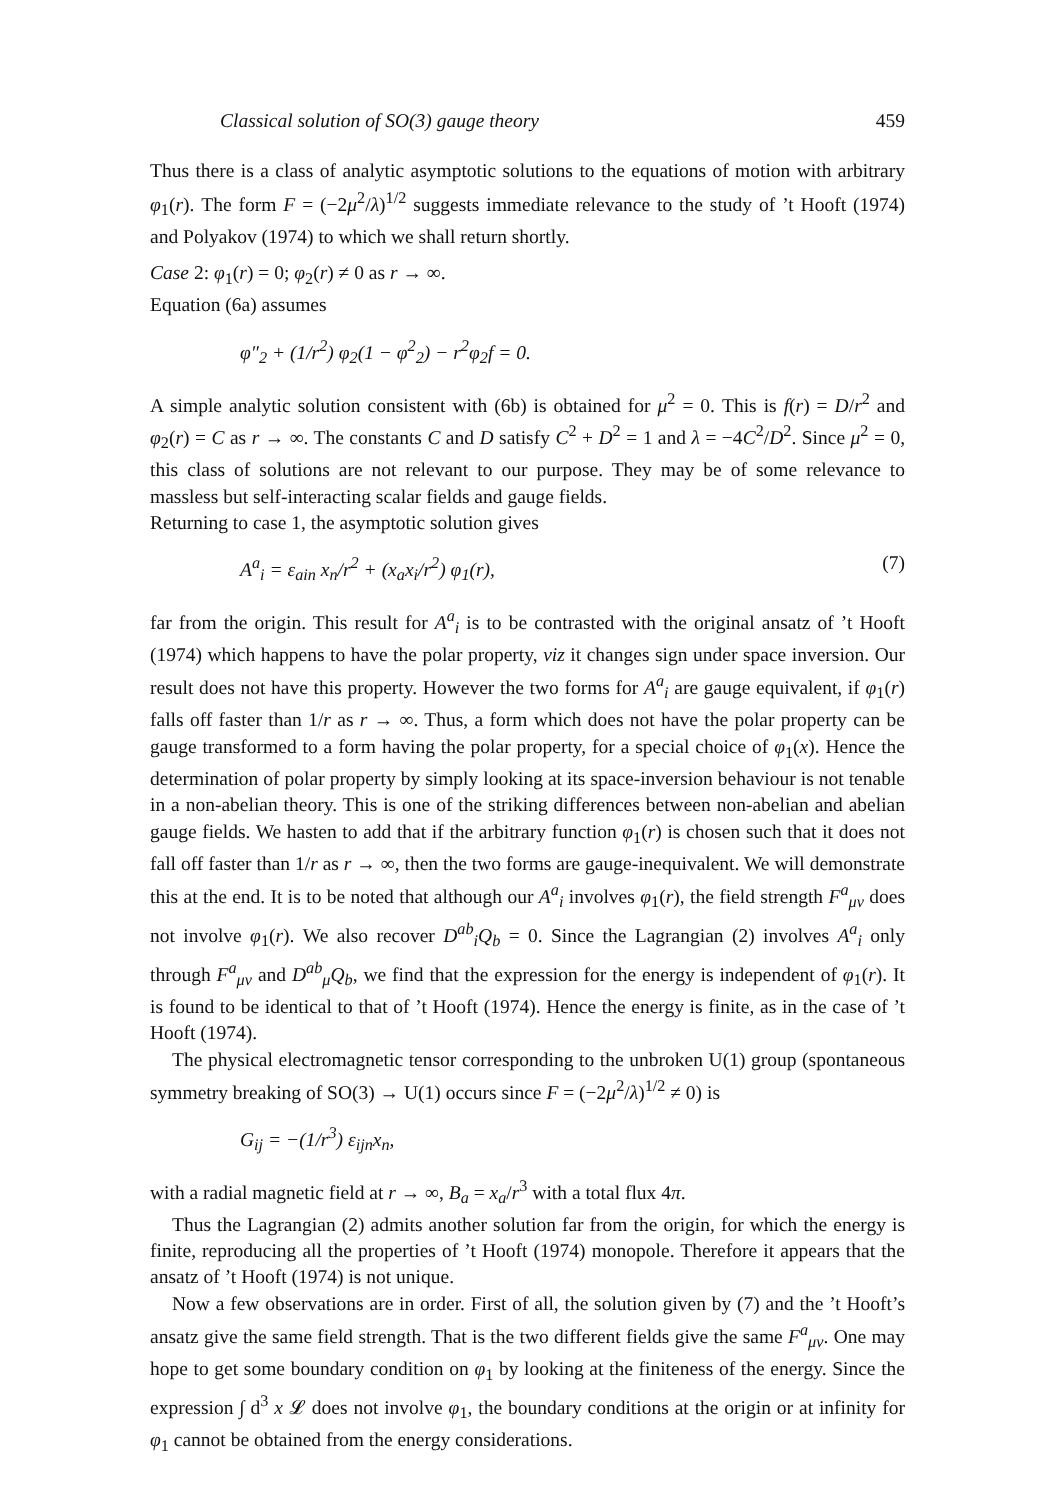Classical solution of SO(3) gauge theory 459
Thus there is a class of analytic asymptotic solutions to the equations of motion with arbitrary φ<sub>1</sub>(r). The form F = (−2μ<sup>2</sup>/λ)<sup>1/2</sup> suggests immediate relevance to the study of ’t Hooft (1974) and Polyakov (1974) to which we shall return shortly.
Case 2: φ<sub>1</sub>(r) = 0; φ<sub>2</sub>(r) ≠ 0 as r → ∞.
Equation (6a) assumes
φ″<sub>2</sub> + (1/r<sup>2</sup>) φ<sub>2</sub>(1 − φ<sup>2</sup><sub>2</sub>) − r<sup>2</sup>φ<sub>2</sub>f = 0.
A simple analytic solution consistent with (6b) is obtained for μ<sup>2</sup> = 0. This is f(r) = D/r<sup>2</sup> and φ<sub>2</sub>(r) = C as r → ∞. The constants C and D satisfy C<sup>2</sup> + D<sup>2</sup> = 1 and λ = −4C<sup>2</sup>/D<sup>2</sup>. Since μ<sup>2</sup> = 0, this class of solutions are not relevant to our purpose. They may be of some relevance to massless but self-interacting scalar fields and gauge fields.
Returning to case 1, the asymptotic solution gives
A<sup>a</sup><sub>i</sub> = ε<sub>ain</sub> x<sub>n</sub>/r<sup>2</sup> + (x<sub>a</sub>x<sub>i</sub>/r<sup>2</sup>) φ<sub>1</sub>(r), (7)
far from the origin. This result for A<sup>a</sup><sub>i</sub> is to be contrasted with the original ansatz of ’t Hooft (1974) which happens to have the polar property, viz it changes sign under space inversion. Our result does not have this property. However the two forms for A<sup>a</sup><sub>i</sub> are gauge equivalent, if φ<sub>1</sub>(r) falls off faster than 1/r as r → ∞. Thus, a form which does not have the polar property can be gauge transformed to a form having the polar property, for a special choice of φ<sub>1</sub>(x). Hence the determination of polar property by simply looking at its space-inversion behaviour is not tenable in a non-abelian theory. This is one of the striking differences between non-abelian and abelian gauge fields. We hasten to add that if the arbitrary function φ<sub>1</sub>(r) is chosen such that it does not fall off faster than 1/r as r → ∞, then the two forms are gauge-inequivalent. We will demonstrate this at the end. It is to be noted that although our A<sup>a</sup><sub>i</sub> involves φ<sub>1</sub>(r), the field strength F<sup>a</sup><sub>μν</sub> does not involve φ<sub>1</sub>(r). We also recover D<sup>ab</sup><sub>i</sub>Q<sub>b</sub> = 0. Since the Lagrangian (2) involves A<sup>a</sup><sub>i</sub> only through F<sup>a</sup><sub>μν</sub> and D<sup>ab</sup><sub>μ</sub>Q<sub>b</sub>, we find that the expression for the energy is independent of φ<sub>1</sub>(r). It is found to be identical to that of ’t Hooft (1974). Hence the energy is finite, as in the case of ’t Hooft (1974).
The physical electromagnetic tensor corresponding to the unbroken U(1) group (spontaneous symmetry breaking of SO(3) → U(1) occurs since F = (−2μ<sup>2</sup>/λ)<sup>1/2</sup> ≠ 0) is
G<sub>ij</sub> = −(1/r<sup>3</sup>) ε<sub>ijn</sub>x<sub>n</sub>,
with a radial magnetic field at r → ∞, B<sub>a</sub> = x<sub>a</sub>/r<sup>3</sup> with a total flux 4π.
Thus the Lagrangian (2) admits another solution far from the origin, for which the energy is finite, reproducing all the properties of ’t Hooft (1974) monopole. Therefore it appears that the ansatz of ’t Hooft (1974) is not unique.
Now a few observations are in order. First of all, the solution given by (7) and the ’t Hooft’s ansatz give the same field strength. That is the two different fields give the same F<sup>a</sup><sub>μν</sub>. One may hope to get some boundary condition on φ<sub>1</sub> by looking at the finiteness of the energy. Since the expression ∫ d<sup>3</sup> x 𝓛 does not involve φ<sub>1</sub>, the boundary conditions at the origin or at infinity for φ<sub>1</sub> cannot be obtained from the energy considerations.